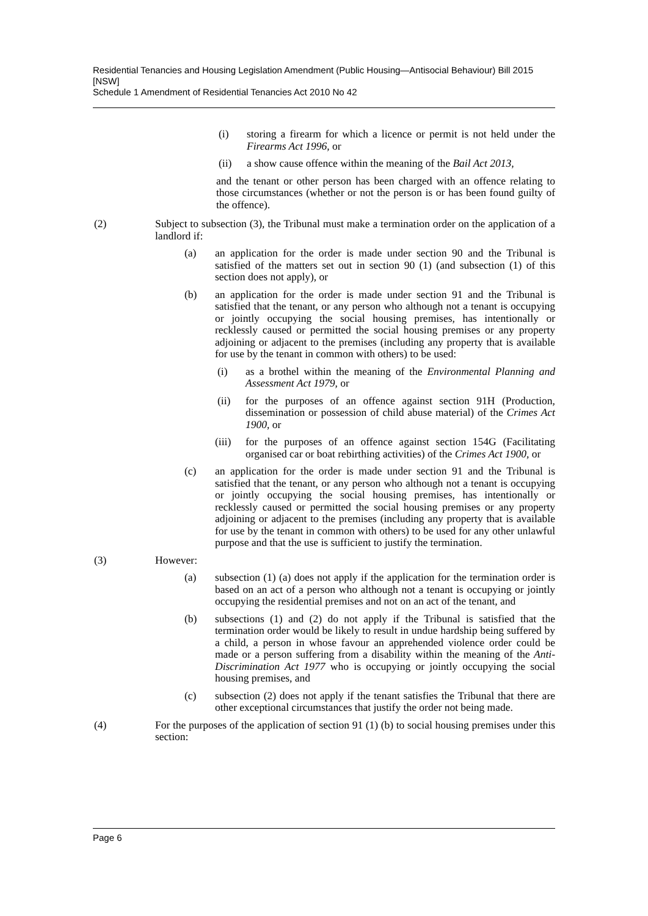Residential Tenancies and Housing Legislation Amendment (Public Housing—Antisocial Behaviour) Bill 2015 [NSW]
Schedule 1 Amendment of Residential Tenancies Act 2010 No 42
(i) storing a firearm for which a licence or permit is not held under the Firearms Act 1996, or
(ii) a show cause offence within the meaning of the Bail Act 2013,
and the tenant or other person has been charged with an offence relating to those circumstances (whether or not the person is or has been found guilty of the offence).
(2) Subject to subsection (3), the Tribunal must make a termination order on the application of a landlord if:
(a) an application for the order is made under section 90 and the Tribunal is satisfied of the matters set out in section 90 (1) (and subsection (1) of this section does not apply), or
(b) an application for the order is made under section 91 and the Tribunal is satisfied that the tenant, or any person who although not a tenant is occupying or jointly occupying the social housing premises, has intentionally or recklessly caused or permitted the social housing premises or any property adjoining or adjacent to the premises (including any property that is available for use by the tenant in common with others) to be used:
(i) as a brothel within the meaning of the Environmental Planning and Assessment Act 1979, or
(ii) for the purposes of an offence against section 91H (Production, dissemination or possession of child abuse material) of the Crimes Act 1900, or
(iii) for the purposes of an offence against section 154G (Facilitating organised car or boat rebirthing activities) of the Crimes Act 1900, or
(c) an application for the order is made under section 91 and the Tribunal is satisfied that the tenant, or any person who although not a tenant is occupying or jointly occupying the social housing premises, has intentionally or recklessly caused or permitted the social housing premises or any property adjoining or adjacent to the premises (including any property that is available for use by the tenant in common with others) to be used for any other unlawful purpose and that the use is sufficient to justify the termination.
(3) However:
(a) subsection (1) (a) does not apply if the application for the termination order is based on an act of a person who although not a tenant is occupying or jointly occupying the residential premises and not on an act of the tenant, and
(b) subsections (1) and (2) do not apply if the Tribunal is satisfied that the termination order would be likely to result in undue hardship being suffered by a child, a person in whose favour an apprehended violence order could be made or a person suffering from a disability within the meaning of the Anti-Discrimination Act 1977 who is occupying or jointly occupying the social housing premises, and
(c) subsection (2) does not apply if the tenant satisfies the Tribunal that there are other exceptional circumstances that justify the order not being made.
(4) For the purposes of the application of section 91 (1) (b) to social housing premises under this section:
Page 6